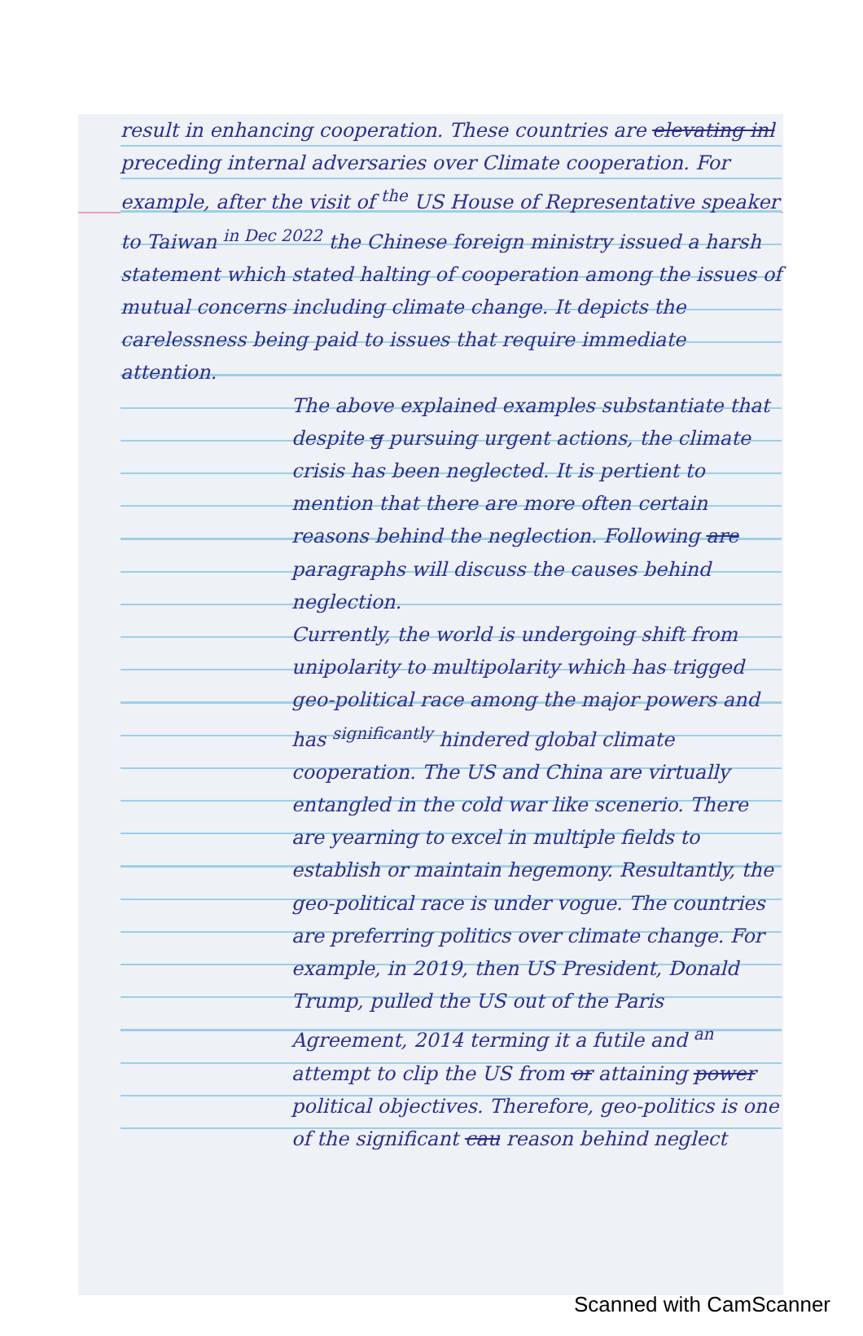result in enhancing cooperation. These countries are elevating inl preceding internal adversaries over Climate cooperation. For example, after the visit of <sup>the</sup> US House of Representative speaker to Taiwan <sup>in Dec 2022</sup> the Chinese foreign ministry issued a harsh statement which stated halting of cooperation among the issues of mutual concerns including climate change. It depicts the carelessness being paid to issues that require immediate attention.
The above explained examples substantiate that despite g pursuing urgent actions, the climate crisis has been neglected. It is pertient to mention that there are more often certain reasons behind the neglection. Following are paragraphs will discuss the causes behind neglection.
Currently, the world is undergoing shift from unipolarity to multipolarity which has trigged geo-political race among the major powers and has <sup>significantly</sup> hindered global climate cooperation. The US and China are virtually entangled in the cold war like scenerio. There are yearning to excel in multiple fields to establish or maintain hegemony. Resultantly, the geo-political race is under vogue. The countries are preferring politics over climate change. For example, in 2019, then US President, Donald Trump, pulled the US out of the Paris Agreement, 2014 terming it a futile and <sup>an</sup> attempt to clip the US from or attaining power political objectives. Therefore, geo-politics is one of the significant cau reason behind neglect
Scanned with CamScanner